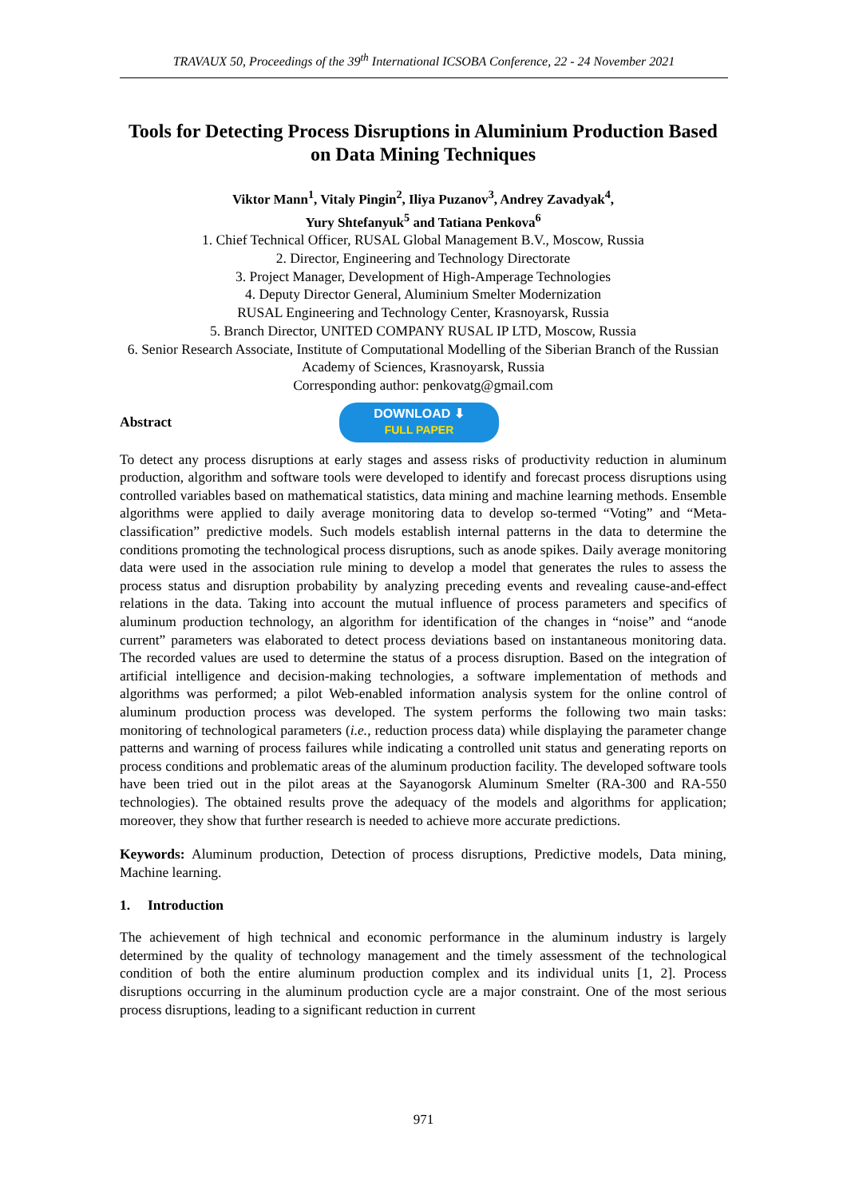TRAVAUX 50, Proceedings of the 39<sup>th</sup> International ICSOBA Conference, 22 - 24 November 2021
Tools for Detecting Process Disruptions in Aluminium Production Based on Data Mining Techniques
Viktor Mann<sup>1</sup>, Vitaly Pingin<sup>2</sup>, Iliya Puzanov<sup>3</sup>, Andrey Zavadyak<sup>4</sup>,
Yury Shtefanyuk<sup>5</sup> and Tatiana Penkova<sup>6</sup>
1. Chief Technical Officer, RUSAL Global Management B.V., Moscow, Russia
2. Director, Engineering and Technology Directorate
3. Project Manager, Development of High-Amperage Technologies
4. Deputy Director General, Aluminium Smelter Modernization
RUSAL Engineering and Technology Center, Krasnoyarsk, Russia
5. Branch Director, UNITED COMPANY RUSAL IP LTD, Moscow, Russia
6. Senior Research Associate, Institute of Computational Modelling of the Siberian Branch of the Russian Academy of Sciences, Krasnoyarsk, Russia
Corresponding author: penkovatg@gmail.com
Abstract
DOWNLOAD ⬇
FULL PAPER
To detect any process disruptions at early stages and assess risks of productivity reduction in aluminum production, algorithm and software tools were developed to identify and forecast process disruptions using controlled variables based on mathematical statistics, data mining and machine learning methods. Ensemble algorithms were applied to daily average monitoring data to develop so-termed “Voting” and “Meta-classification” predictive models. Such models establish internal patterns in the data to determine the conditions promoting the technological process disruptions, such as anode spikes. Daily average monitoring data were used in the association rule mining to develop a model that generates the rules to assess the process status and disruption probability by analyzing preceding events and revealing cause-and-effect relations in the data. Taking into account the mutual influence of process parameters and specifics of aluminum production technology, an algorithm for identification of the changes in “noise” and “anode current” parameters was elaborated to detect process deviations based on instantaneous monitoring data. The recorded values are used to determine the status of a process disruption. Based on the integration of artificial intelligence and decision-making technologies, a software implementation of methods and algorithms was performed; a pilot Web-enabled information analysis system for the online control of aluminum production process was developed. The system performs the following two main tasks: monitoring of technological parameters (i.e., reduction process data) while displaying the parameter change patterns and warning of process failures while indicating a controlled unit status and generating reports on process conditions and problematic areas of the aluminum production facility. The developed software tools have been tried out in the pilot areas at the Sayanogorsk Aluminum Smelter (RA-300 and RA-550 technologies). The obtained results prove the adequacy of the models and algorithms for application; moreover, they show that further research is needed to achieve more accurate predictions.
Keywords: Aluminum production, Detection of process disruptions, Predictive models, Data mining, Machine learning.
1. Introduction
The achievement of high technical and economic performance in the aluminum industry is largely determined by the quality of technology management and the timely assessment of the technological condition of both the entire aluminum production complex and its individual units [1, 2]. Process disruptions occurring in the aluminum production cycle are a major constraint. One of the most serious process disruptions, leading to a significant reduction in current
971